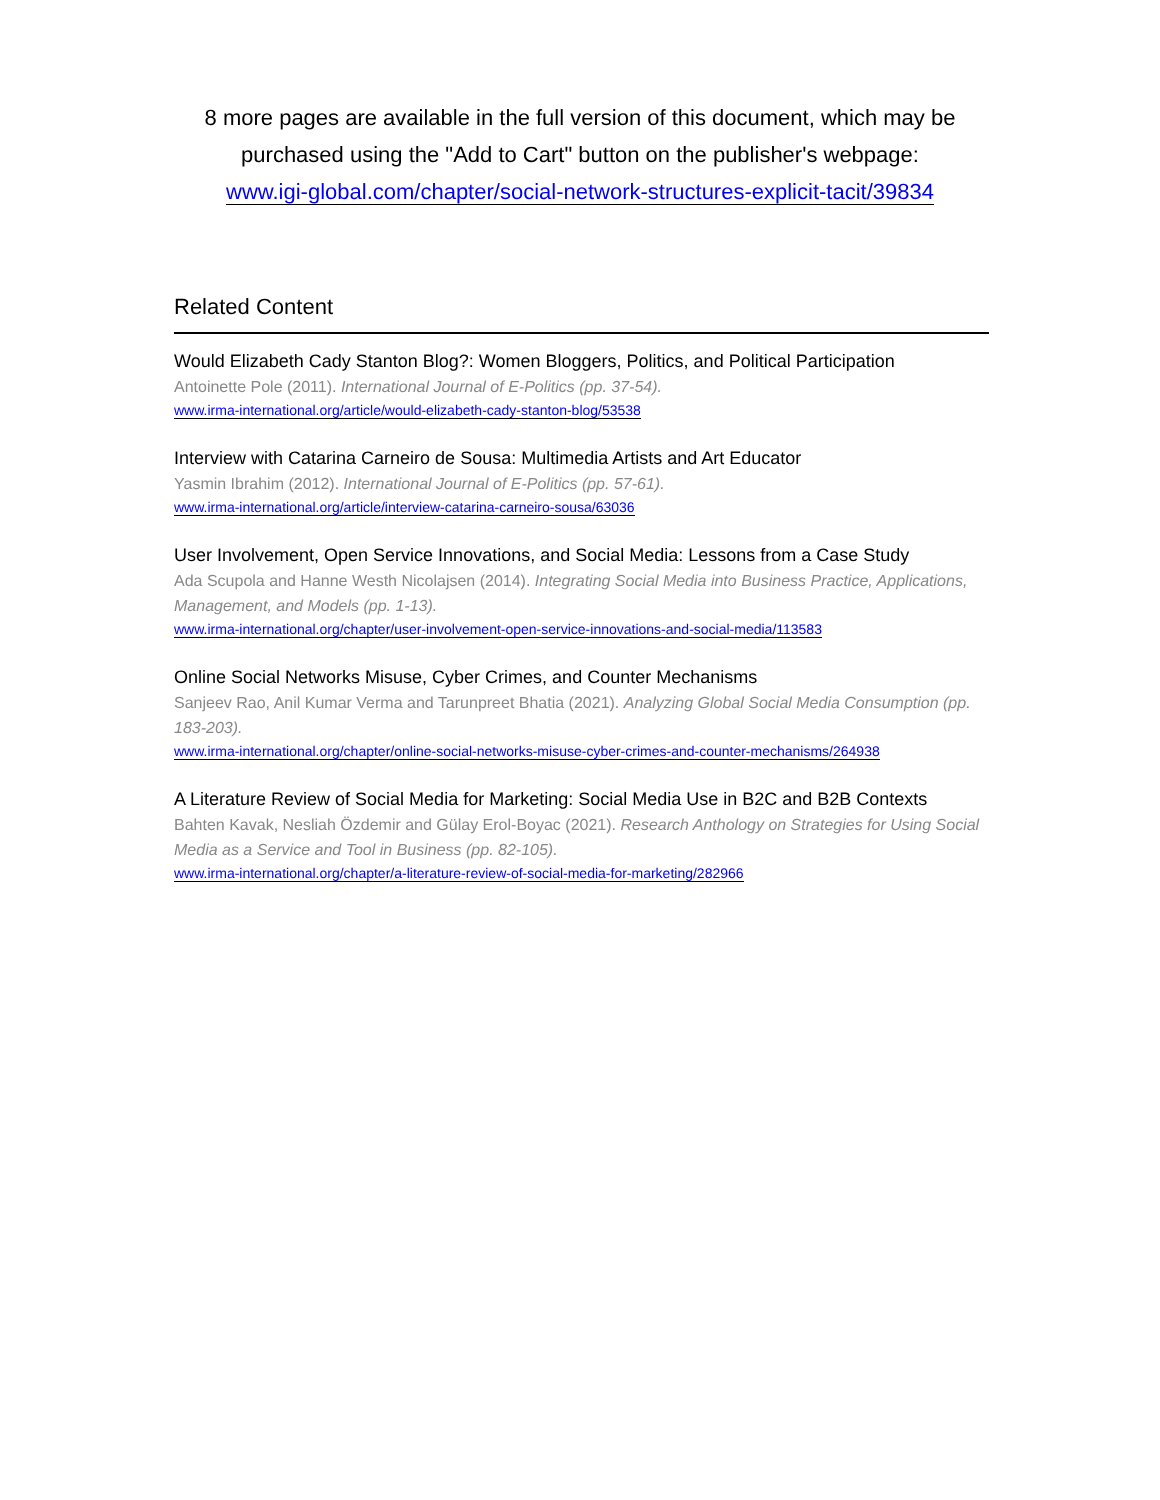8 more pages are available in the full version of this document, which may be
purchased using the "Add to Cart" button on the publisher's webpage:
www.igi-global.com/chapter/social-network-structures-explicit-tacit/39834
Related Content
Would Elizabeth Cady Stanton Blog?: Women Bloggers, Politics, and Political Participation
Antoinette Pole (2011). International Journal of E-Politics (pp. 37-54).
www.irma-international.org/article/would-elizabeth-cady-stanton-blog/53538
Interview with Catarina Carneiro de Sousa: Multimedia Artists and Art Educator
Yasmin Ibrahim (2012). International Journal of E-Politics (pp. 57-61).
www.irma-international.org/article/interview-catarina-carneiro-sousa/63036
User Involvement, Open Service Innovations, and Social Media: Lessons from a Case Study
Ada Scupola and Hanne Westh Nicolajsen (2014). Integrating Social Media into Business Practice, Applications, Management, and Models (pp. 1-13).
www.irma-international.org/chapter/user-involvement-open-service-innovations-and-social-media/113583
Online Social Networks Misuse, Cyber Crimes, and Counter Mechanisms
Sanjeev Rao, Anil Kumar Verma and Tarunpreet Bhatia (2021). Analyzing Global Social Media Consumption (pp. 183-203).
www.irma-international.org/chapter/online-social-networks-misuse-cyber-crimes-and-counter-mechanisms/264938
A Literature Review of Social Media for Marketing: Social Media Use in B2C and B2B Contexts
Bahten Kavak, Nesliah Özdemir and Gülay Erol-Boyac (2021). Research Anthology on Strategies for Using Social Media as a Service and Tool in Business (pp. 82-105).
www.irma-international.org/chapter/a-literature-review-of-social-media-for-marketing/282966